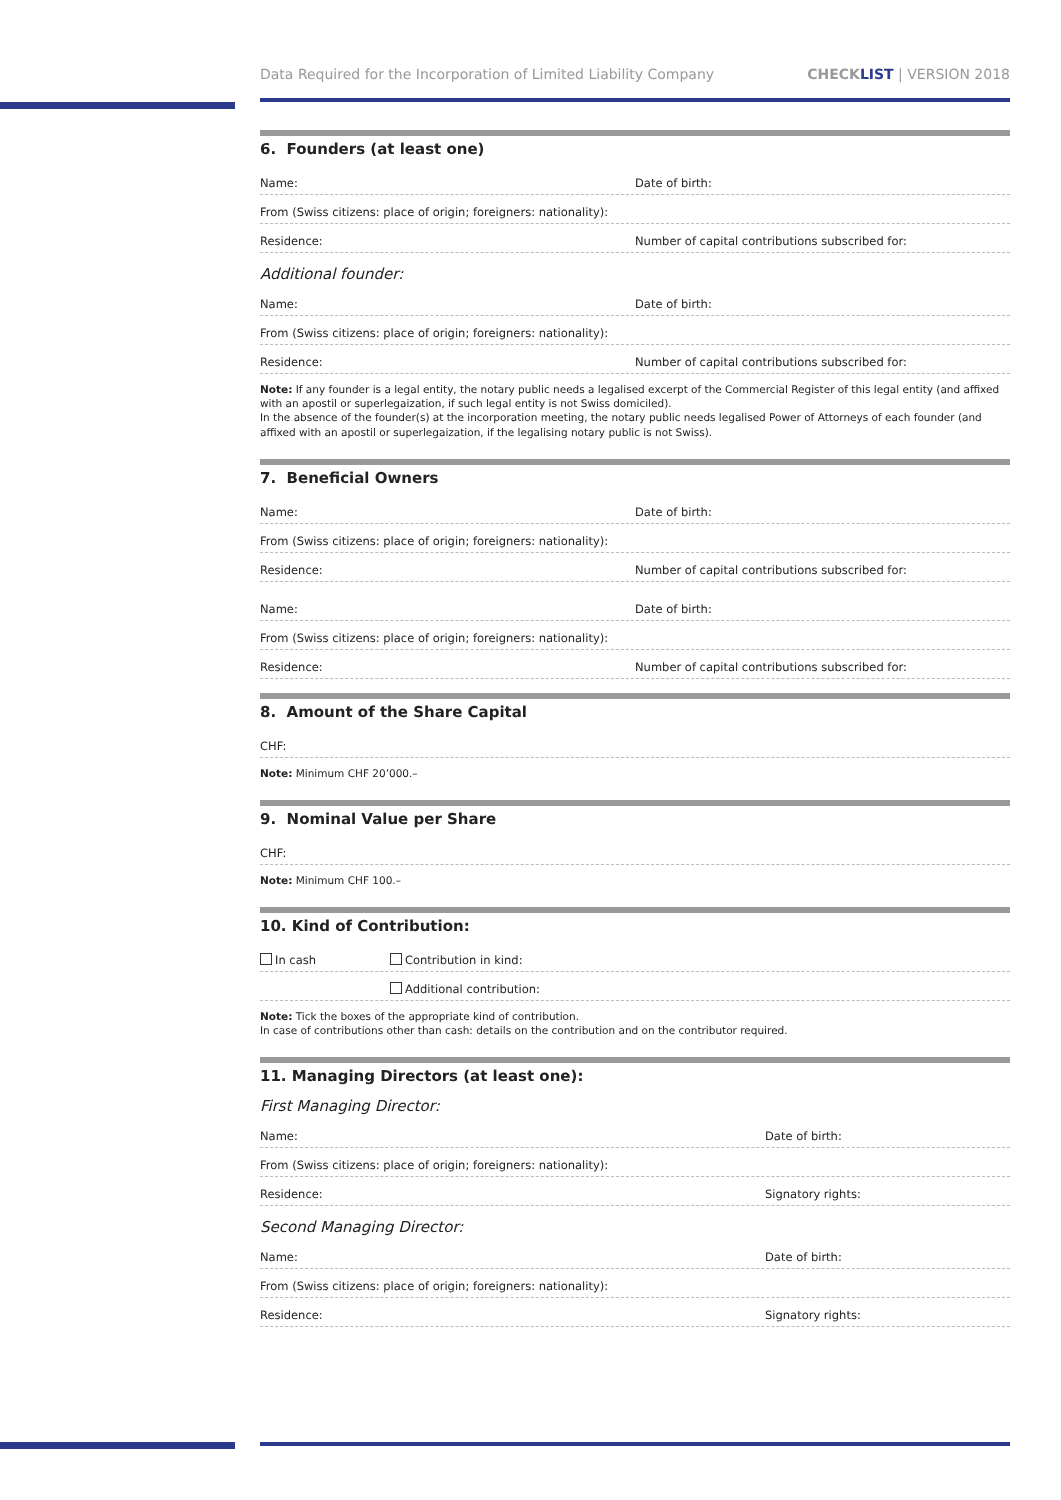Data Required for the Incorporation of Limited Liability Company CHECKLIST | VERSION 2018
6. Founders (at least one)
Name: Date of birth:
From (Swiss citizens: place of origin; foreigners: nationality):
Residence: Number of capital contributions subscribed for:
Additional founder:
Name: Date of birth:
From (Swiss citizens: place of origin; foreigners: nationality):
Residence: Number of capital contributions subscribed for:
Note: If any founder is a legal entity, the notary public needs a legalised excerpt of the Commercial Register of this legal entity (and affixed with an apostil or superlegaization, if such legal entity is not Swiss domiciled).
In the absence of the founder(s) at the incorporation meeting, the notary public needs legalised Power of Attorneys of each founder (and affixed with an apostil or superlegaization, if the legalising notary public is not Swiss).
7. Beneficial Owners
Name: Date of birth:
From (Swiss citizens: place of origin; foreigners: nationality):
Residence: Number of capital contributions subscribed for:
Name: Date of birth:
From (Swiss citizens: place of origin; foreigners: nationality):
Residence: Number of capital contributions subscribed for:
8. Amount of the Share Capital
CHF:
Note: Minimum CHF 20’000.–
9. Nominal Value per Share
CHF:
Note: Minimum CHF 100.–
10. Kind of Contribution:
In cash Contribution in kind:
Additional contribution:
Note: Tick the boxes of the appropriate kind of contribution.
In case of contributions other than cash: details on the contribution and on the contributor required.
11. Managing Directors (at least one):
First Managing Director:
Name: Date of birth:
From (Swiss citizens: place of origin; foreigners: nationality):
Residence: Signatory rights:
Second Managing Director:
Name: Date of birth:
From (Swiss citizens: place of origin; foreigners: nationality):
Residence: Signatory rights: